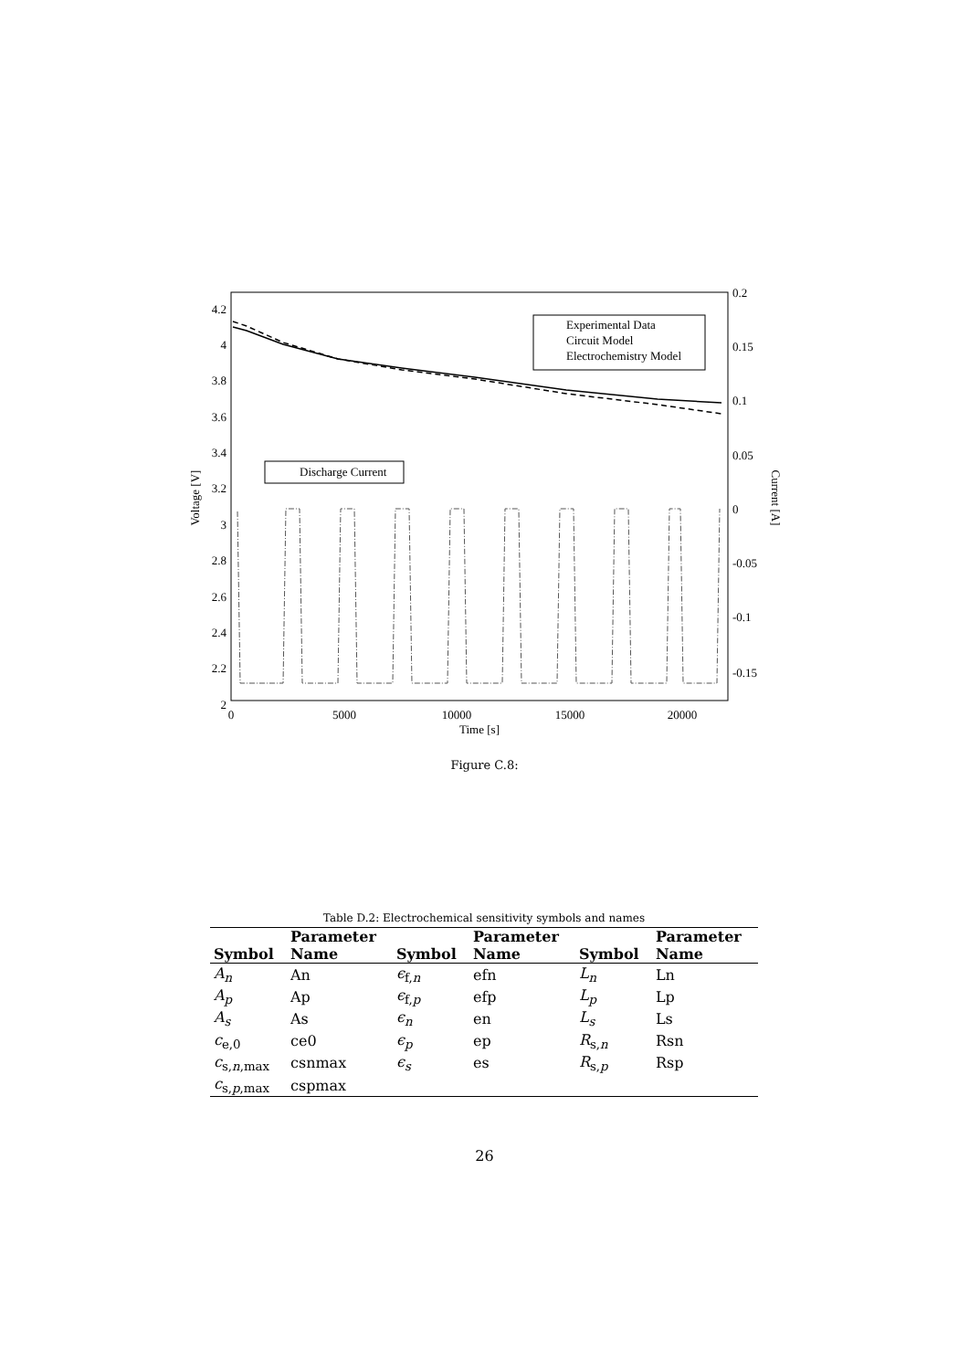4.2
4
3.8
3.6
3.4
3.2
3
2.8
2.6
2.4
2.2
2
0.2
0.15
0.1
0.05
0
-0.05
-0.1
-0.15
0
5000
10000
15000
20000
Time [s]
Voltage [V]
Current [A]
Experimental Data
Circuit Model
Electrochemistry Model
Discharge Current
Figure C.8:
Table D.2: Electrochemical sensitivity symbols and names
| | Parameter | | Parameter | | Parameter |
| --- | --- | --- | --- | --- | --- |
| Symbol | Name | Symbol | Name | Symbol | Name |
| A<sub>n</sub> | An | ϵ<sub>f,n</sub> | efn | L<sub>n</sub> | Ln |
| A<sub>p</sub> | Ap | ϵ<sub>f,p</sub> | efp | L<sub>p</sub> | Lp |
| A<sub>s</sub> | As | ϵ<sub>n</sub> | en | L<sub>s</sub> | Ls |
| c<sub>e,0</sub> | ce0 | ϵ<sub>p</sub> | ep | R<sub>s,n</sub> | Rsn |
| c<sub>s,n,max</sub> | csnmax | ϵ<sub>s</sub> | es | R<sub>s,p</sub> | Rsp |
| c<sub>s,p,max</sub> | cspmax | | | | |
26